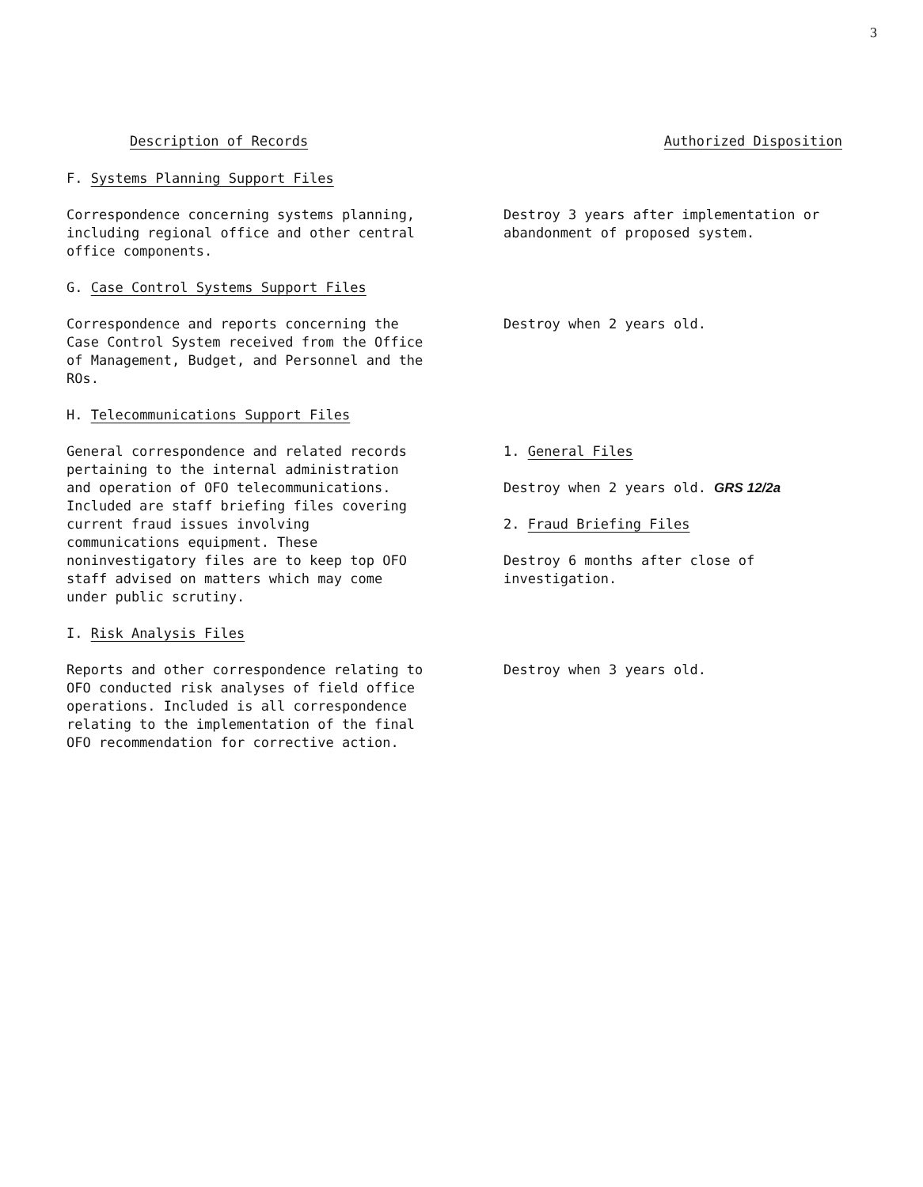3
Description of Records Authorized Disposition
F. Systems Planning Support Files
Correspondence concerning systems planning,
including regional office and other central
office components.
Destroy 3 years after implementation or
abandonment of proposed system.
G. Case Control Systems Support Files
Correspondence and reports concerning the
Case Control System received from the Office
of Management, Budget, and Personnel and the
ROs.
Destroy when 2 years old.
H. Telecommunications Support Files
General correspondence and related records
pertaining to the internal administration
and operation of OFO telecommunications.
Included are staff briefing files covering
current fraud issues involving
communications equipment. These
noninvestigatory files are to keep top OFO
staff advised on matters which may come
under public scrutiny.
1. General Files
Destroy when 2 years old. GRS 12/2a
2. Fraud Briefing Files
Destroy 6 months after close of
investigation.
I. Risk Analysis Files
Reports and other correspondence relating to
OFO conducted risk analyses of field office
operations. Included is all correspondence
relating to the implementation of the final
OFO recommendation for corrective action.
Destroy when 3 years old.